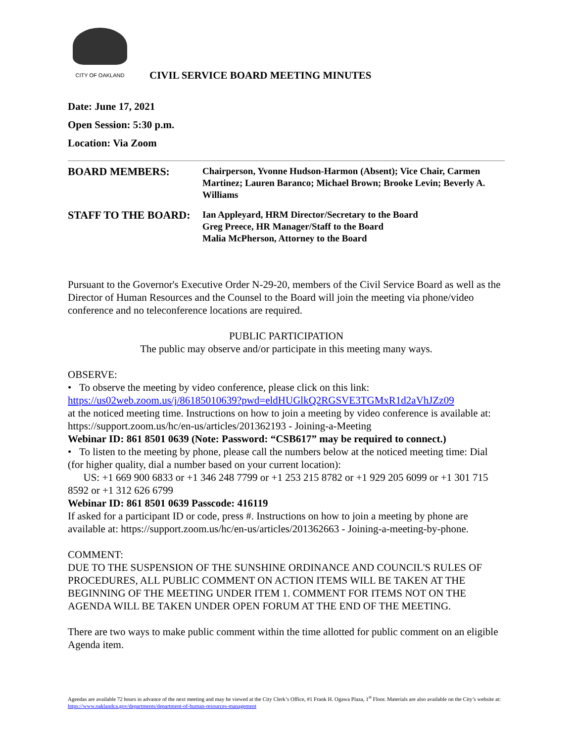CITY OF OAKLAND
CIVIL SERVICE BOARD MEETING MINUTES
Date: June 17, 2021
Open Session: 5:30 p.m.
Location: Via Zoom
BOARD MEMBERS:
Chairperson, Yvonne Hudson-Harmon (Absent); Vice Chair, Carmen Martinez; Lauren Baranco; Michael Brown; Brooke Levin; Beverly A. Williams
STAFF TO THE BOARD:
Ian Appleyard, HRM Director/Secretary to the Board
Greg Preece, HR Manager/Staff to the Board
Malia McPherson, Attorney to the Board
Pursuant to the Governor's Executive Order N-29-20, members of the Civil Service Board as well as the Director of Human Resources and the Counsel to the Board will join the meeting via phone/video conference and no teleconference locations are required.
PUBLIC PARTICIPATION
The public may observe and/or participate in this meeting many ways.
OBSERVE:
• To observe the meeting by video conference, please click on this link:
https://us02web.zoom.us/j/86185010639?pwd=eldHUGlkQ2RGSVE3TGMxR1d2aVhJZz09
at the noticed meeting time. Instructions on how to join a meeting by video conference is available at: https://support.zoom.us/hc/en-us/articles/201362193 - Joining-a-Meeting
Webinar ID: 861 8501 0639 (Note: Password: “CSB617” may be required to connect.)
• To listen to the meeting by phone, please call the numbers below at the noticed meeting time: Dial (for higher quality, dial a number based on your current location):
US: +1 669 900 6833 or +1 346 248 7799 or +1 253 215 8782 or +1 929 205 6099 or +1 301 715 8592 or +1 312 626 6799
Webinar ID: 861 8501 0639 Passcode: 416119
If asked for a participant ID or code, press #. Instructions on how to join a meeting by phone are available at: https://support.zoom.us/hc/en-us/articles/201362663 - Joining-a-meeting-by-phone.
COMMENT:
DUE TO THE SUSPENSION OF THE SUNSHINE ORDINANCE AND COUNCIL'S RULES OF PROCEDURES, ALL PUBLIC COMMENT ON ACTION ITEMS WILL BE TAKEN AT THE BEGINNING OF THE MEETING UNDER ITEM 1. COMMENT FOR ITEMS NOT ON THE AGENDA WILL BE TAKEN UNDER OPEN FORUM AT THE END OF THE MEETING.
There are two ways to make public comment within the time allotted for public comment on an eligible Agenda item.
Agendas are available 72 hours in advance of the next meeting and may be viewed at the City Clerk’s Office, #1 Frank H. Ogawa Plaza, 1<sup>st</sup> Floor. Materials are also available on the City’s website at: https://www.oaklandca.gov/departments/department-of-human-resources-management